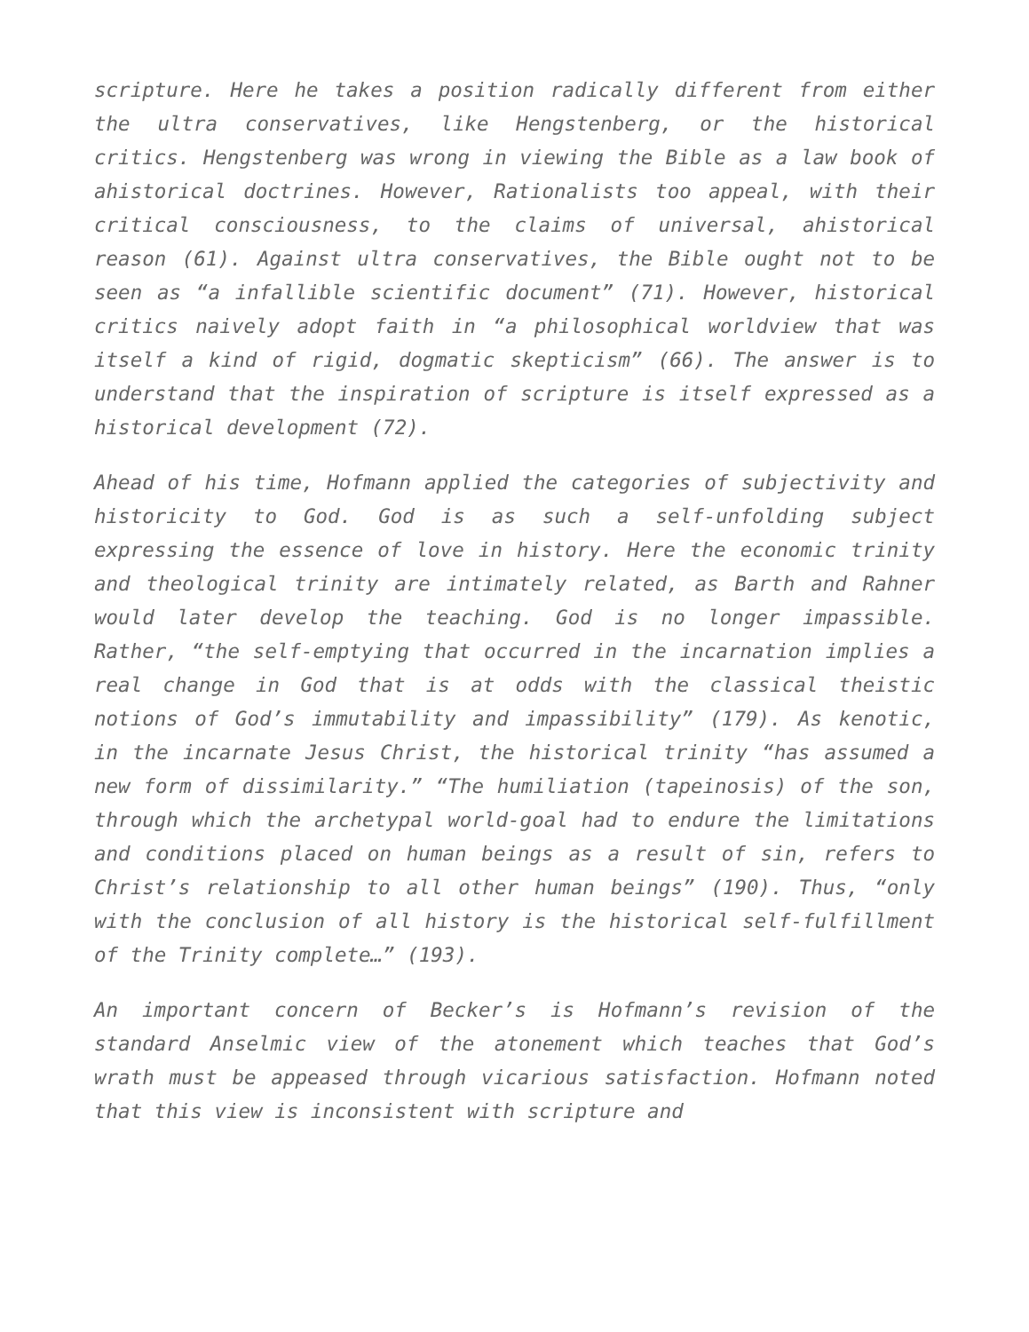scripture. Here he takes a position radically different from either the ultra conservatives, like Hengstenberg, or the historical critics. Hengstenberg was wrong in viewing the Bible as a law book of ahistorical doctrines. However, Rationalists too appeal, with their critical consciousness, to the claims of universal, ahistorical reason (61). Against ultra conservatives, the Bible ought not to be seen as “a infallible scientific document” (71). However, historical critics naively adopt faith in “a philosophical worldview that was itself a kind of rigid, dogmatic skepticism” (66). The answer is to understand that the inspiration of scripture is itself expressed as a historical development (72).
Ahead of his time, Hofmann applied the categories of subjectivity and historicity to God. God is as such a self-unfolding subject expressing the essence of love in history. Here the economic trinity and theological trinity are intimately related, as Barth and Rahner would later develop the teaching. God is no longer impassible. Rather, “the self-emptying that occurred in the incarnation implies a real change in God that is at odds with the classical theistic notions of God’s immutability and impassibility” (179). As kenotic, in the incarnate Jesus Christ, the historical trinity “has assumed a new form of dissimilarity.” “The humiliation (tapeinosis) of the son, through which the archetypal world-goal had to endure the limitations and conditions placed on human beings as a result of sin, refers to Christ’s relationship to all other human beings” (190). Thus, “only with the conclusion of all history is the historical self-fulfillment of the Trinity complete…” (193).
An important concern of Becker’s is Hofmann’s revision of the standard Anselmic view of the atonement which teaches that God’s wrath must be appeased through vicarious satisfaction. Hofmann noted that this view is inconsistent with scripture and